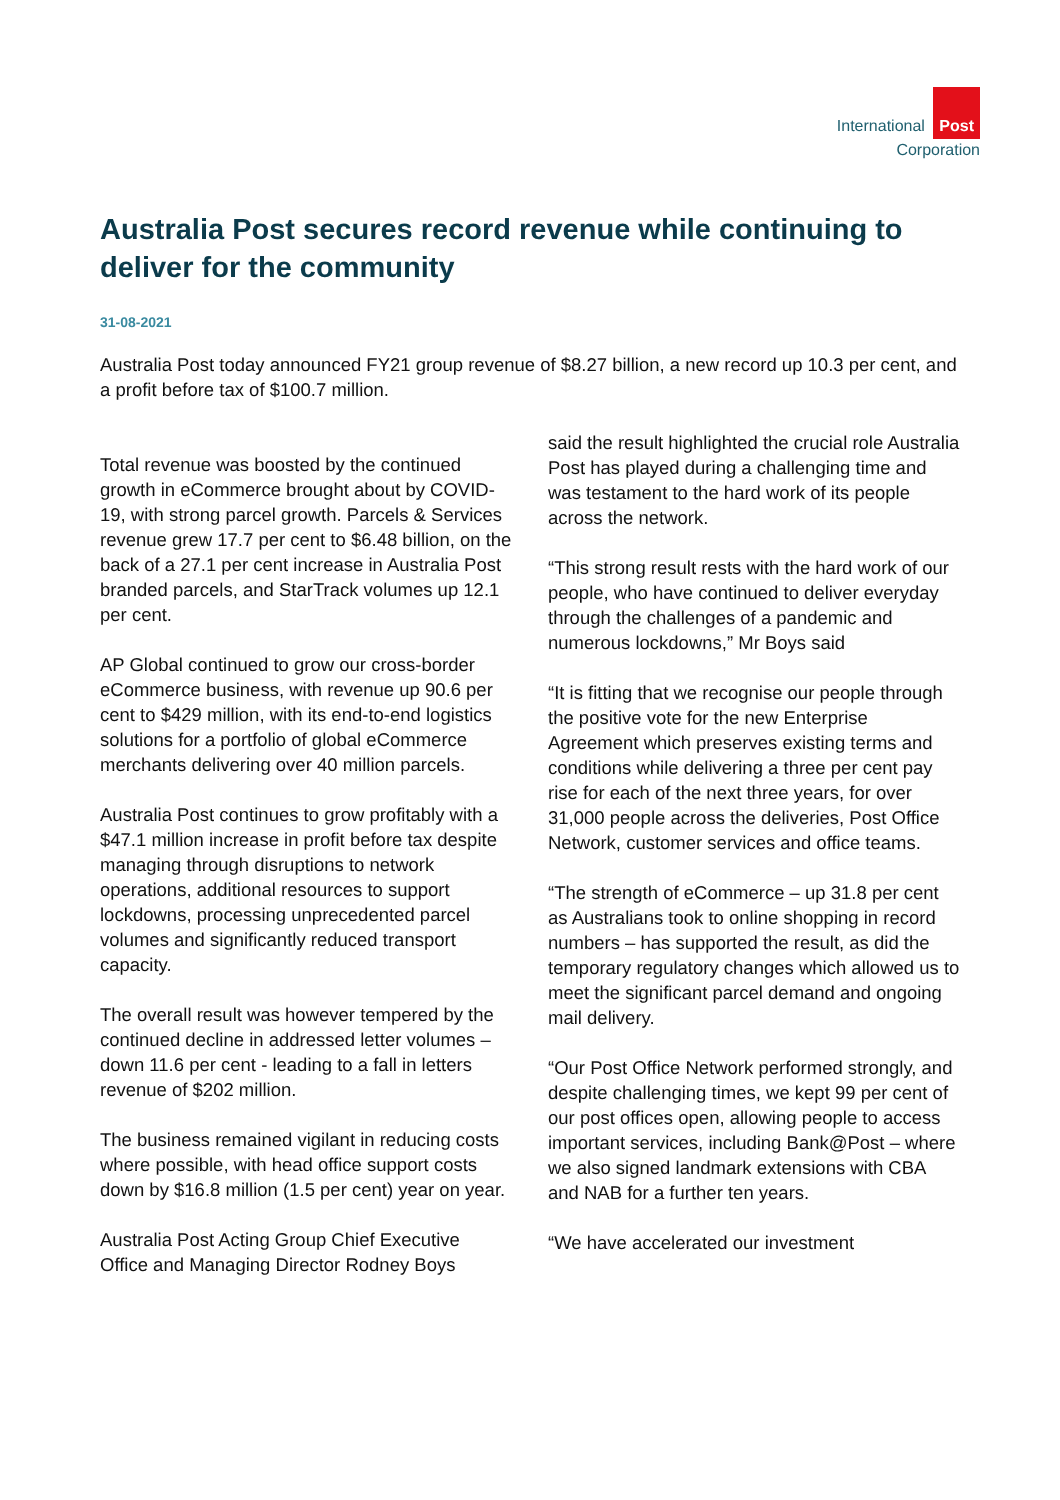International Post
Corporation
Australia Post secures record revenue while continuing to deliver for the community
31-08-2021
Australia Post today announced FY21 group revenue of $8.27 billion, a new record up 10.3 per cent, and a profit before tax of $100.7 million.
Total revenue was boosted by the continued growth in eCommerce brought about by COVID-19, with strong parcel growth. Parcels & Services revenue grew 17.7 per cent to $6.48 billion, on the back of a 27.1 per cent increase in Australia Post branded parcels, and StarTrack volumes up 12.1 per cent.
AP Global continued to grow our cross-border eCommerce business, with revenue up 90.6 per cent to $429 million, with its end-to-end logistics solutions for a portfolio of global eCommerce merchants delivering over 40 million parcels.
Australia Post continues to grow profitably with a $47.1 million increase in profit before tax despite managing through disruptions to network operations, additional resources to support lockdowns, processing unprecedented parcel volumes and significantly reduced transport capacity.
The overall result was however tempered by the continued decline in addressed letter volumes – down 11.6 per cent - leading to a fall in letters revenue of $202 million.
The business remained vigilant in reducing costs where possible, with head office support costs down by $16.8 million (1.5 per cent) year on year.
Australia Post Acting Group Chief Executive Office and Managing Director Rodney Boys
said the result highlighted the crucial role Australia Post has played during a challenging time and was testament to the hard work of its people across the network.
“This strong result rests with the hard work of our people, who have continued to deliver everyday through the challenges of a pandemic and numerous lockdowns,” Mr Boys said
“It is fitting that we recognise our people through the positive vote for the new Enterprise Agreement which preserves existing terms and conditions while delivering a three per cent pay rise for each of the next three years, for over 31,000 people across the deliveries, Post Office Network, customer services and office teams.
“The strength of eCommerce – up 31.8 per cent as Australians took to online shopping in record numbers – has supported the result, as did the temporary regulatory changes which allowed us to meet the significant parcel demand and ongoing mail delivery.
“Our Post Office Network performed strongly, and despite challenging times, we kept 99 per cent of our post offices open, allowing people to access important services, including Bank@Post – where we also signed landmark extensions with CBA and NAB for a further ten years.
“We have accelerated our investment